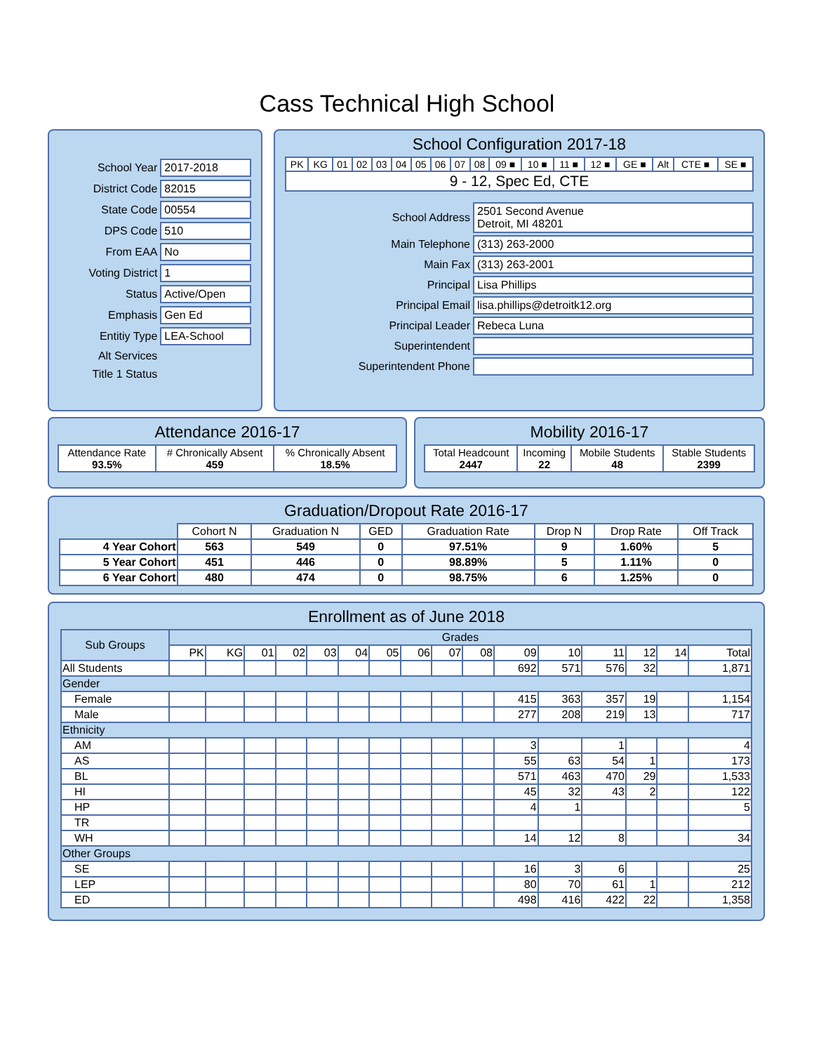Cass Technical High School
| School Year | 2017-2018 |
| District Code | 82015 |
| State Code | 00554 |
| DPS Code | 510 |
| From EAA | No |
| Voting District | 1 |
| Status | Active/Open |
| Emphasis | Gen Ed |
| Entitiy Type | LEA-School |
| Alt Services | |
| Title 1 Status | |
School Configuration 2017-18
| PK | KG | 01 | 02 | 03 | 04 | 05 | 06 | 07 | 08 | 09 ■ | 10 ■ | 11 ■ | 12 ■ | GE ■ | Alt | CTE ■ | SE ■ |
| 9 - 12, Spec Ed, CTE | | | | | | | | | | | | | | | | | |
| School Address | 2501 Second Avenue Detroit, MI 48201 |
| Main Telephone | (313) 263-2000 |
| Main Fax | (313) 263-2001 |
| Principal | Lisa Phillips |
| Principal Email | lisa.phillips@detroitk12.org |
| Principal Leader | Rebeca Luna |
| Superintendent | |
| Superintendent Phone | |
Attendance 2016-17
| Attendance Rate 93.5% | # Chronically Absent 459 | % Chronically Absent 18.5% |
Mobility 2016-17
| Total Headcount 2447 | Incoming 22 | Mobile Students 48 | Stable Students 2399 |
Graduation/Dropout Rate 2016-17
| | Cohort N | Graduation N | GED | Graduation Rate | Drop N | Drop Rate | Off Track |
| --- | --- | --- | --- | --- | --- | --- | --- |
| 4 Year Cohort | 563 | 549 | 0 | 97.51% | 9 | 1.60% | 5 |
| 5 Year Cohort | 451 | 446 | 0 | 98.89% | 5 | 1.11% | 0 |
| 6 Year Cohort | 480 | 474 | 0 | 98.75% | 6 | 1.25% | 0 |
Enrollment as of June 2018
| Sub Groups | Grades | | | | | | | | | | | | | | | |
| --- | --- | --- | --- | --- | --- | --- | --- | --- | --- | --- | --- | --- | --- | --- | --- | --- |
| | PK | KG | 01 | 02 | 03 | 04 | 05 | 06 | 07 | 08 | 09 | 10 | 11 | 12 | 14 | Total |
| All Students | | | | | | | | | | | 692 | 571 | 576 | 32 | | 1,871 |
| Gender | | | | | | | | | | | | | | | | |
| Female | | | | | | | | | | | 415 | 363 | 357 | 19 | | 1,154 |
| Male | | | | | | | | | | | 277 | 208 | 219 | 13 | | 717 |
| Ethnicity | | | | | | | | | | | | | | | | |
| AM | | | | | | | | | | | 3 | | 1 | | | 4 |
| AS | | | | | | | | | | | 55 | 63 | 54 | 1 | | 173 |
| BL | | | | | | | | | | | 571 | 463 | 470 | 29 | | 1,533 |
| HI | | | | | | | | | | | 45 | 32 | 43 | 2 | | 122 |
| HP | | | | | | | | | | | 4 | 1 | | | | 5 |
| TR | | | | | | | | | | | | | | | | |
| WH | | | | | | | | | | | 14 | 12 | 8 | | | 34 |
| Other Groups | | | | | | | | | | | | | | | | |
| SE | | | | | | | | | | | 16 | 3 | 6 | | | 25 |
| LEP | | | | | | | | | | | 80 | 70 | 61 | 1 | | 212 |
| ED | | | | | | | | | | | 498 | 416 | 422 | 22 | | 1,358 |